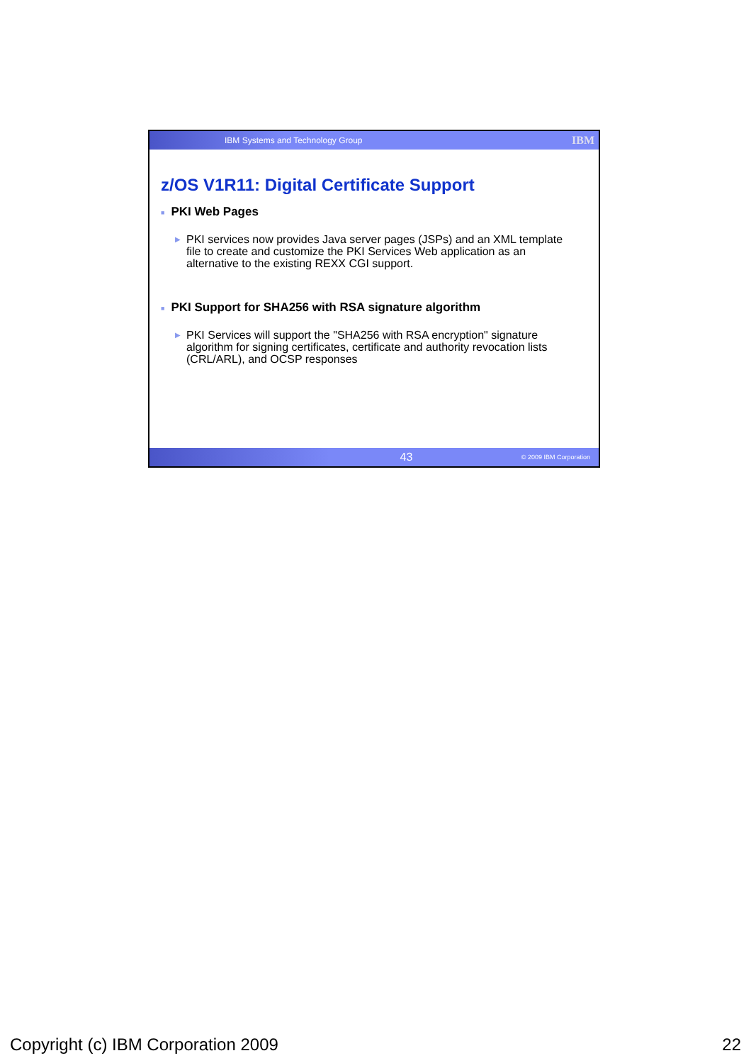IBM Systems and Technology Group IBM
z/OS V1R11: Digital Certificate Support
■ PKI Web Pages
▶ PKI services now provides Java server pages (JSPs) and an XML template file to create and customize the PKI Services Web application as an alternative to the existing REXX CGI support.
■ PKI Support for SHA256 with RSA signature algorithm
▶ PKI Services will support the "SHA256 with RSA encryption" signature algorithm for signing certificates, certificate and authority revocation lists (CRL/ARL), and OCSP responses
43 © 2009 IBM Corporation
Copyright (c) IBM Corporation 2009 22